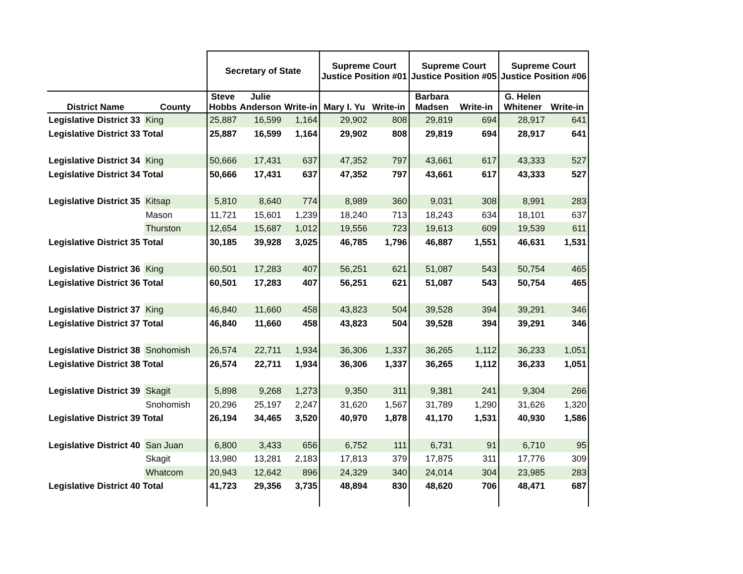| | | Secretary of State | | | Supreme Court Justice Position #01 | | Supreme Court Justice Position #05 | | Supreme Court Justice Position #06 | |
| --- | --- | --- | --- | --- | --- | --- | --- | --- | --- | --- |
| District Name | County | Steve Hobbs | Julie Anderson | Write-in | Mary I. Yu | Write-in | Barbara Madsen | Write-in | G. Helen Whitener | Write-in |
| Legislative District 33 | King | 25,887 | 16,599 | 1,164 | 29,902 | 808 | 29,819 | 694 | 28,917 | 641 |
| Legislative District 33 Total | | 25,887 | 16,599 | 1,164 | 29,902 | 808 | 29,819 | 694 | 28,917 | 641 |
| Legislative District 34 | King | 50,666 | 17,431 | 637 | 47,352 | 797 | 43,661 | 617 | 43,333 | 527 |
| Legislative District 34 Total | | 50,666 | 17,431 | 637 | 47,352 | 797 | 43,661 | 617 | 43,333 | 527 |
| Legislative District 35 | Kitsap | 5,810 | 8,640 | 774 | 8,989 | 360 | 9,031 | 308 | 8,991 | 283 |
| | Mason | 11,721 | 15,601 | 1,239 | 18,240 | 713 | 18,243 | 634 | 18,101 | 637 |
| | Thurston | 12,654 | 15,687 | 1,012 | 19,556 | 723 | 19,613 | 609 | 19,539 | 611 |
| Legislative District 35 Total | | 30,185 | 39,928 | 3,025 | 46,785 | 1,796 | 46,887 | 1,551 | 46,631 | 1,531 |
| Legislative District 36 | King | 60,501 | 17,283 | 407 | 56,251 | 621 | 51,087 | 543 | 50,754 | 465 |
| Legislative District 36 Total | | 60,501 | 17,283 | 407 | 56,251 | 621 | 51,087 | 543 | 50,754 | 465 |
| Legislative District 37 | King | 46,840 | 11,660 | 458 | 43,823 | 504 | 39,528 | 394 | 39,291 | 346 |
| Legislative District 37 Total | | 46,840 | 11,660 | 458 | 43,823 | 504 | 39,528 | 394 | 39,291 | 346 |
| Legislative District 38 | Snohomish | 26,574 | 22,711 | 1,934 | 36,306 | 1,337 | 36,265 | 1,112 | 36,233 | 1,051 |
| Legislative District 38 Total | | 26,574 | 22,711 | 1,934 | 36,306 | 1,337 | 36,265 | 1,112 | 36,233 | 1,051 |
| Legislative District 39 | Skagit | 5,898 | 9,268 | 1,273 | 9,350 | 311 | 9,381 | 241 | 9,304 | 266 |
| | Snohomish | 20,296 | 25,197 | 2,247 | 31,620 | 1,567 | 31,789 | 1,290 | 31,626 | 1,320 |
| Legislative District 39 Total | | 26,194 | 34,465 | 3,520 | 40,970 | 1,878 | 41,170 | 1,531 | 40,930 | 1,586 |
| Legislative District 40 | San Juan | 6,800 | 3,433 | 656 | 6,752 | 111 | 6,731 | 91 | 6,710 | 95 |
| | Skagit | 13,980 | 13,281 | 2,183 | 17,813 | 379 | 17,875 | 311 | 17,776 | 309 |
| | Whatcom | 20,943 | 12,642 | 896 | 24,329 | 340 | 24,014 | 304 | 23,985 | 283 |
| Legislative District 40 Total | | 41,723 | 29,356 | 3,735 | 48,894 | 830 | 48,620 | 706 | 48,471 | 687 |